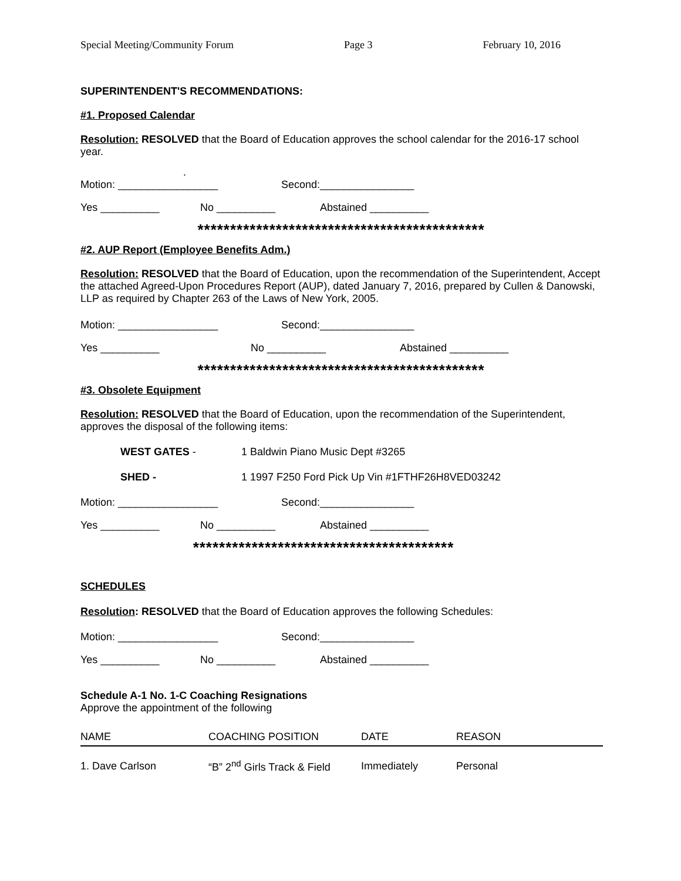Special Meeting/Community Forum Page 3 February 10, 2016
SUPERINTENDENT'S RECOMMENDATIONS:
#1. Proposed Calendar
Resolution: RESOLVED that the Board of Education approves the school calendar for the 2016-17 school year.
.
Motion: _________________ Second:________________
Yes __________ No __________ Abstained __________
********************************************
#2. AUP Report (Employee Benefits Adm.)
Resolution: RESOLVED that the Board of Education, upon the recommendation of the Superintendent, Accept the attached Agreed-Upon Procedures Report (AUP), dated January 7, 2016, prepared by Cullen & Danowski, LLP as required by Chapter 263 of the Laws of New York, 2005.
Motion: _________________ Second:________________
Yes __________ No __________ Abstained __________
********************************************
#3. Obsolete Equipment
Resolution: RESOLVED that the Board of Education, upon the recommendation of the Superintendent, approves the disposal of the following items:
WEST GATES - 1 Baldwin Piano Music Dept #3265
SHED - 1 1997 F250 Ford Pick Up Vin #1FTHF26H8VED03242
Motion: _________________ Second:________________
Yes __________ No __________ Abstained __________
****************************************
SCHEDULES
Resolution: RESOLVED that the Board of Education approves the following Schedules:
Motion: _________________ Second:________________
Yes __________ No __________ Abstained __________
Schedule A-1 No. 1-C Coaching Resignations
Approve the appointment of the following
| NAME | COACHING POSITION | DATE | REASON |
| --- | --- | --- | --- |
| 1. Dave Carlson | “B” 2<sup>nd</sup> Girls Track & Field | Immediately | Personal |